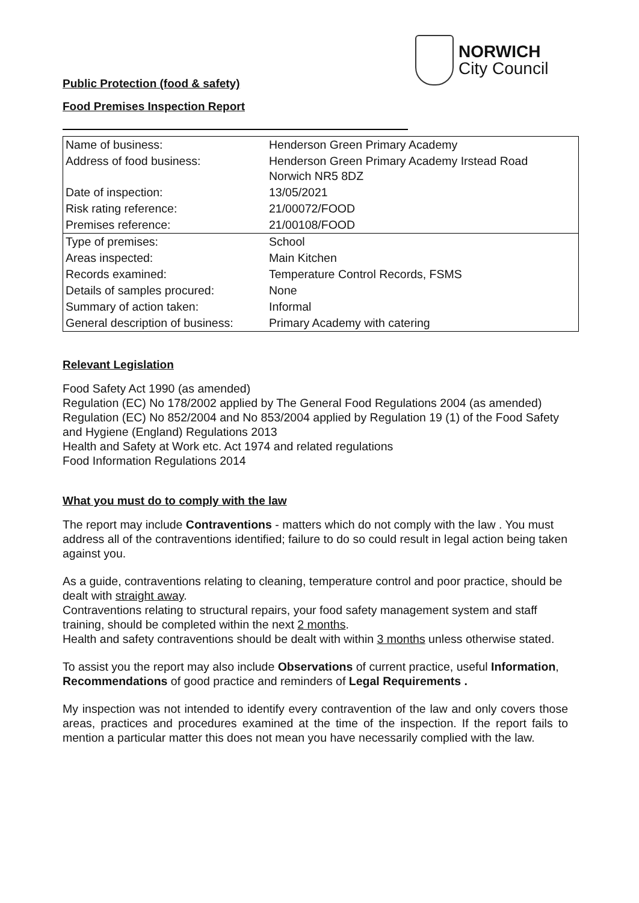NORWICH
City Council
Public Protection (food & safety)
Food Premises Inspection Report
| Name of business: | Henderson Green Primary Academy |
| Address of food business: | Henderson Green Primary Academy Irstead Road Norwich NR5 8DZ |
| Date of inspection: | 13/05/2021 |
| Risk rating reference: | 21/00072/FOOD |
| Premises reference: | 21/00108/FOOD |
| Type of premises: | School |
| Areas inspected: | Main Kitchen |
| Records examined: | Temperature Control Records, FSMS |
| Details of samples procured: | None |
| Summary of action taken: | Informal |
| General description of business: | Primary Academy with catering |
Relevant Legislation
Food Safety Act 1990 (as amended)
Regulation (EC) No 178/2002 applied by The General Food Regulations 2004 (as amended)
Regulation (EC) No 852/2004 and No 853/2004 applied by Regulation 19 (1) of the Food Safety and Hygiene (England) Regulations 2013
Health and Safety at Work etc. Act 1974 and related regulations
Food Information Regulations 2014
What you must do to comply with the law
The report may include Contraventions - matters which do not comply with the law . You must address all of the contraventions identified; failure to do so could result in legal action being taken against you.
As a guide, contraventions relating to cleaning, temperature control and poor practice, should be dealt with straight away.
Contraventions relating to structural repairs, your food safety management system and staff training, should be completed within the next 2 months.
Health and safety contraventions should be dealt with within 3 months unless otherwise stated.
To assist you the report may also include Observations of current practice, useful Information, Recommendations of good practice and reminders of Legal Requirements .
My inspection was not intended to identify every contravention of the law and only covers those areas, practices and procedures examined at the time of the inspection. If the report fails to mention a particular matter this does not mean you have necessarily complied with the law.